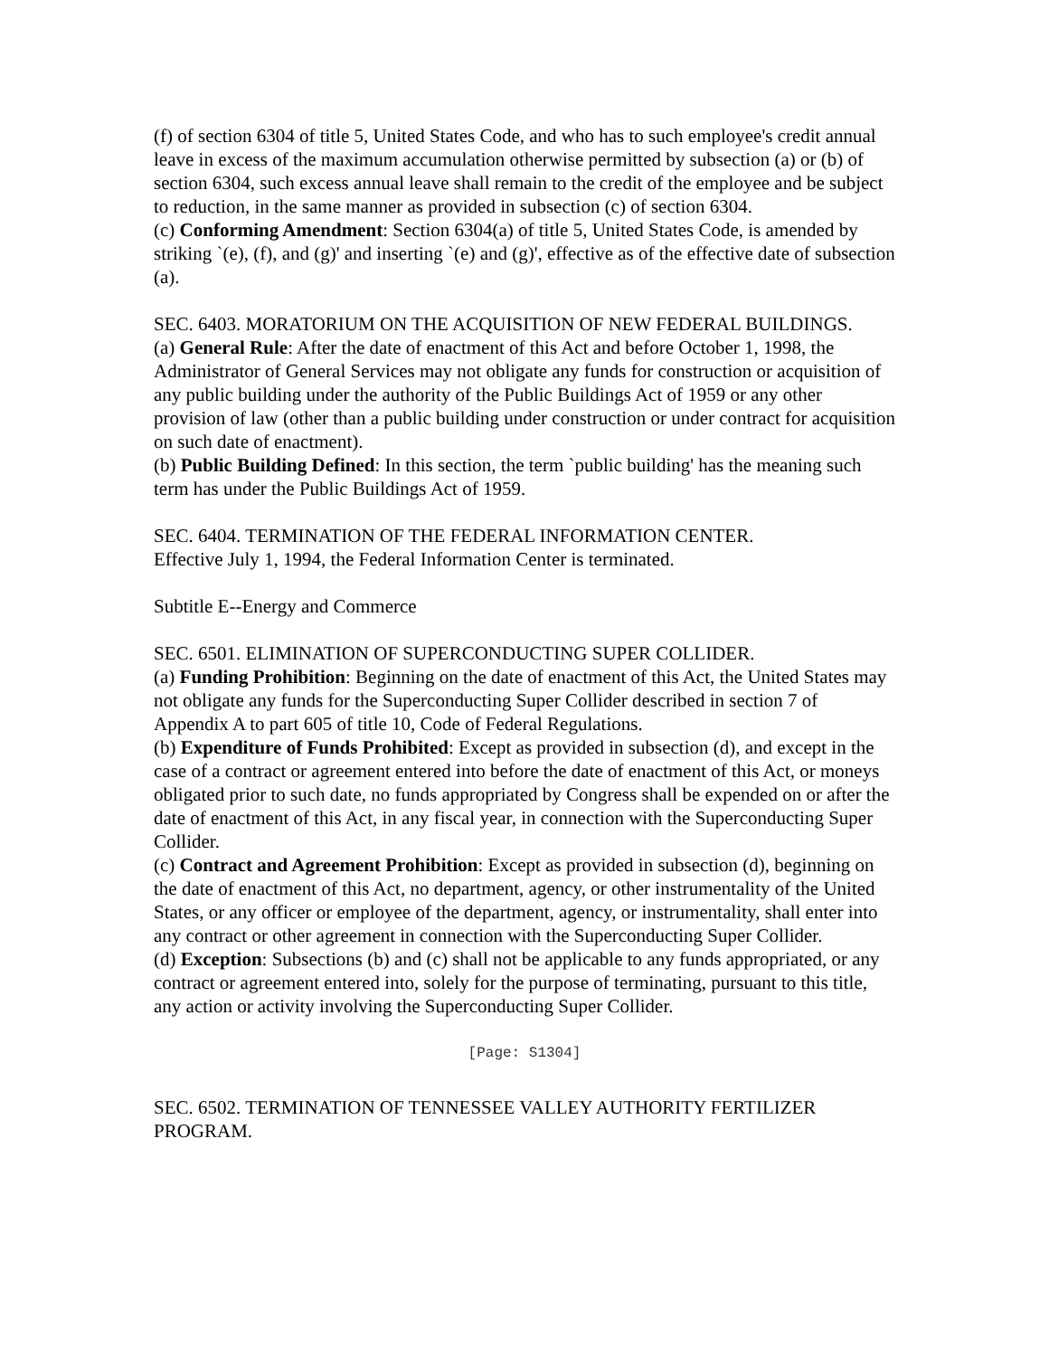(f) of section 6304 of title 5, United States Code, and who has to such employee's credit annual leave in excess of the maximum accumulation otherwise permitted by subsection (a) or (b) of section 6304, such excess annual leave shall remain to the credit of the employee and be subject to reduction, in the same manner as provided in subsection (c) of section 6304.
(c) Conforming Amendment: Section 6304(a) of title 5, United States Code, is amended by striking `(e), (f), and (g)' and inserting `(e) and (g)', effective as of the effective date of subsection (a).
SEC. 6403. MORATORIUM ON THE ACQUISITION OF NEW FEDERAL BUILDINGS.
(a) General Rule: After the date of enactment of this Act and before October 1, 1998, the Administrator of General Services may not obligate any funds for construction or acquisition of any public building under the authority of the Public Buildings Act of 1959 or any other provision of law (other than a public building under construction or under contract for acquisition on such date of enactment).
(b) Public Building Defined: In this section, the term `public building' has the meaning such term has under the Public Buildings Act of 1959.
SEC. 6404. TERMINATION OF THE FEDERAL INFORMATION CENTER.
Effective July 1, 1994, the Federal Information Center is terminated.
Subtitle E--Energy and Commerce
SEC. 6501. ELIMINATION OF SUPERCONDUCTING SUPER COLLIDER.
(a) Funding Prohibition: Beginning on the date of enactment of this Act, the United States may not obligate any funds for the Superconducting Super Collider described in section 7 of Appendix A to part 605 of title 10, Code of Federal Regulations.
(b) Expenditure of Funds Prohibited: Except as provided in subsection (d), and except in the case of a contract or agreement entered into before the date of enactment of this Act, or moneys obligated prior to such date, no funds appropriated by Congress shall be expended on or after the date of enactment of this Act, in any fiscal year, in connection with the Superconducting Super Collider.
(c) Contract and Agreement Prohibition: Except as provided in subsection (d), beginning on the date of enactment of this Act, no department, agency, or other instrumentality of the United States, or any officer or employee of the department, agency, or instrumentality, shall enter into any contract or other agreement in connection with the Superconducting Super Collider.
(d) Exception: Subsections (b) and (c) shall not be applicable to any funds appropriated, or any contract or agreement entered into, solely for the purpose of terminating, pursuant to this title, any action or activity involving the Superconducting Super Collider.
[Page: S1304]
SEC. 6502. TERMINATION OF TENNESSEE VALLEY AUTHORITY FERTILIZER PROGRAM.